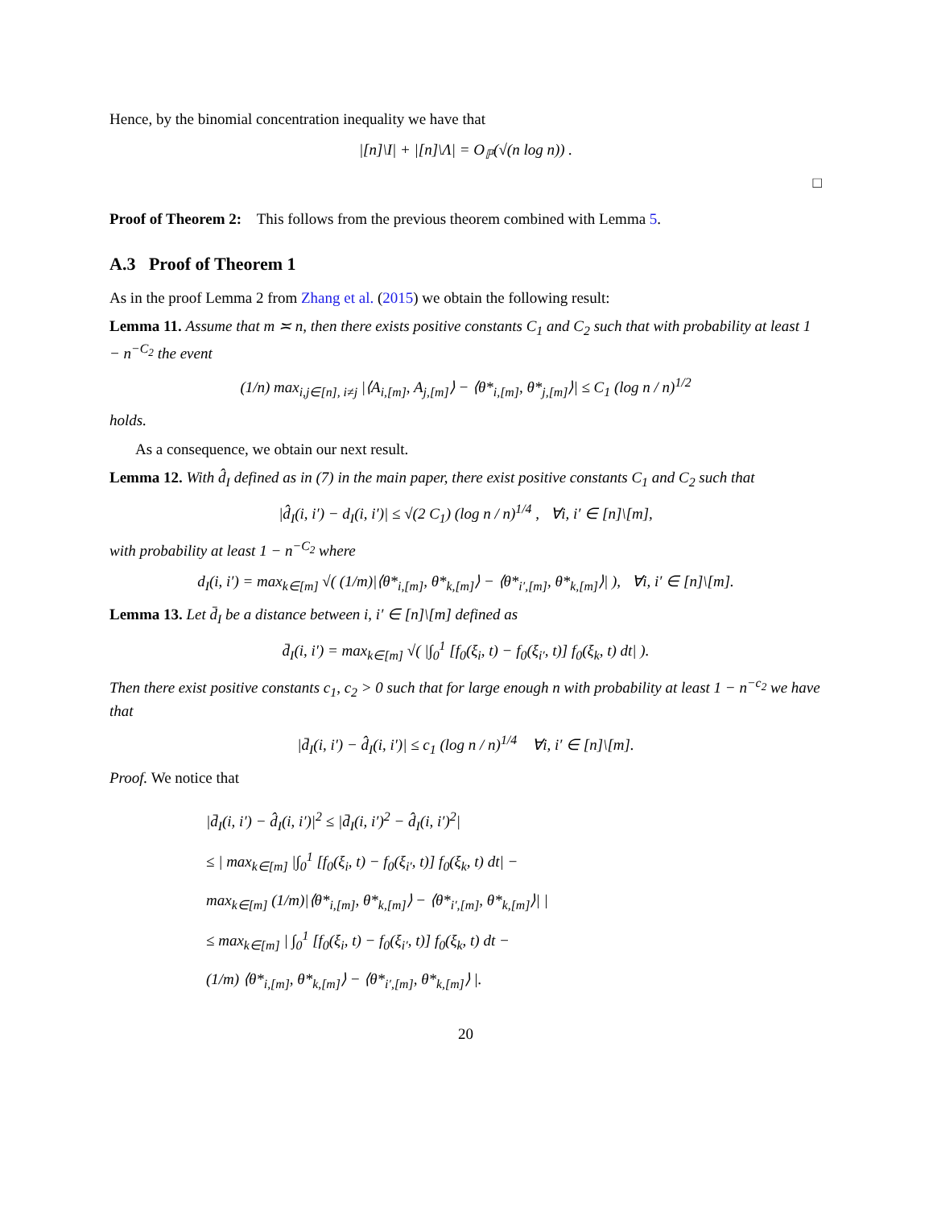Hence, by the binomial concentration inequality we have that
|[n]\I| + |[n]\Λ| = O<sub>ℙ</sub>(√(n log n)) .
□
Proof of Theorem 2: This follows from the previous theorem combined with Lemma 5.
A.3 Proof of Theorem 1
As in the proof Lemma 2 from Zhang et al. (2015) we obtain the following result:
Lemma 11. Assume that m ≍ n, then there exists positive constants C<sub>1</sub> and C<sub>2</sub> such that with probability at least 1 − n<sup>−C<sub>2</sub></sup> the event
(1/n) max<sub>i,j∈[n], i≠j</sub> |⟨A<sub>i,[m]</sub>, A<sub>j,[m]</sub>⟩ − ⟨θ*<sub>i,[m]</sub>, θ*<sub>j,[m]</sub>⟩| ≤ C<sub>1</sub> (log n / n)<sup>1/2</sup>
holds.
As a consequence, we obtain our next result.
Lemma 12. With d̂<sub>I</sub> defined as in (7) in the main paper, there exist positive constants C<sub>1</sub> and C<sub>2</sub> such that
|d̂<sub>I</sub>(i, i′) − d<sub>I</sub>(i, i′)| ≤ √(2 C<sub>1</sub>) (log n / n)<sup>1/4</sup> , ∀i, i′ ∈ [n]\[m],
with probability at least 1 − n<sup>−C<sub>2</sub></sup> where
d<sub>I</sub>(i, i′) = max<sub>k∈[m]</sub> √( (1/m)|⟨θ*<sub>i,[m]</sub>, θ*<sub>k,[m]</sub>⟩ − ⟨θ*<sub>i′,[m]</sub>, θ*<sub>k,[m]</sub>⟩| ), ∀i, i′ ∈ [n]\[m].
Lemma 13. Let d̄<sub>I</sub> be a distance between i, i′ ∈ [n]\[m] defined as
d̄<sub>I</sub>(i, i′) = max<sub>k∈[m]</sub> √( |∫<sub>0</sub><sup>1</sup> [f<sub>0</sub>(ξ<sub>i</sub>, t) − f<sub>0</sub>(ξ<sub>i′</sub>, t)] f<sub>0</sub>(ξ<sub>k</sub>, t) dt| ).
Then there exist positive constants c<sub>1</sub>, c<sub>2</sub> > 0 such that for large enough n with probability at least 1 − n<sup>−c<sub>2</sub></sup> we have that
|d̄<sub>I</sub>(i, i′) − d̂<sub>I</sub>(i, i′)| ≤ c<sub>1</sub> (log n / n)<sup>1/4</sup> ∀i, i′ ∈ [n]\[m].
Proof. We notice that
|d̄<sub>I</sub>(i, i′) − d̂<sub>I</sub>(i, i′)|<sup>2</sup> ≤ |d̄<sub>I</sub>(i, i′)<sup>2</sup> − d̂<sub>I</sub>(i, i′)<sup>2</sup>|
≤ | max<sub>k∈[m]</sub> |∫<sub>0</sub><sup>1</sup> [f<sub>0</sub>(ξ<sub>i</sub>, t) − f<sub>0</sub>(ξ<sub>i′</sub>, t)] f<sub>0</sub>(ξ<sub>k</sub>, t) dt| −
max<sub>k∈[m]</sub> (1/m)|⟨θ*<sub>i,[m]</sub>, θ*<sub>k,[m]</sub>⟩ − ⟨θ*<sub>i′,[m]</sub>, θ*<sub>k,[m]</sub>⟩| |
≤ max<sub>k∈[m]</sub> | ∫<sub>0</sub><sup>1</sup> [f<sub>0</sub>(ξ<sub>i</sub>, t) − f<sub>0</sub>(ξ<sub>i′</sub>, t)] f<sub>0</sub>(ξ<sub>k</sub>, t) dt −
(1/m) ⟨θ*<sub>i,[m]</sub>, θ*<sub>k,[m]</sub>⟩ − ⟨θ*<sub>i′,[m]</sub>, θ*<sub>k,[m]</sub>⟩ |.
20